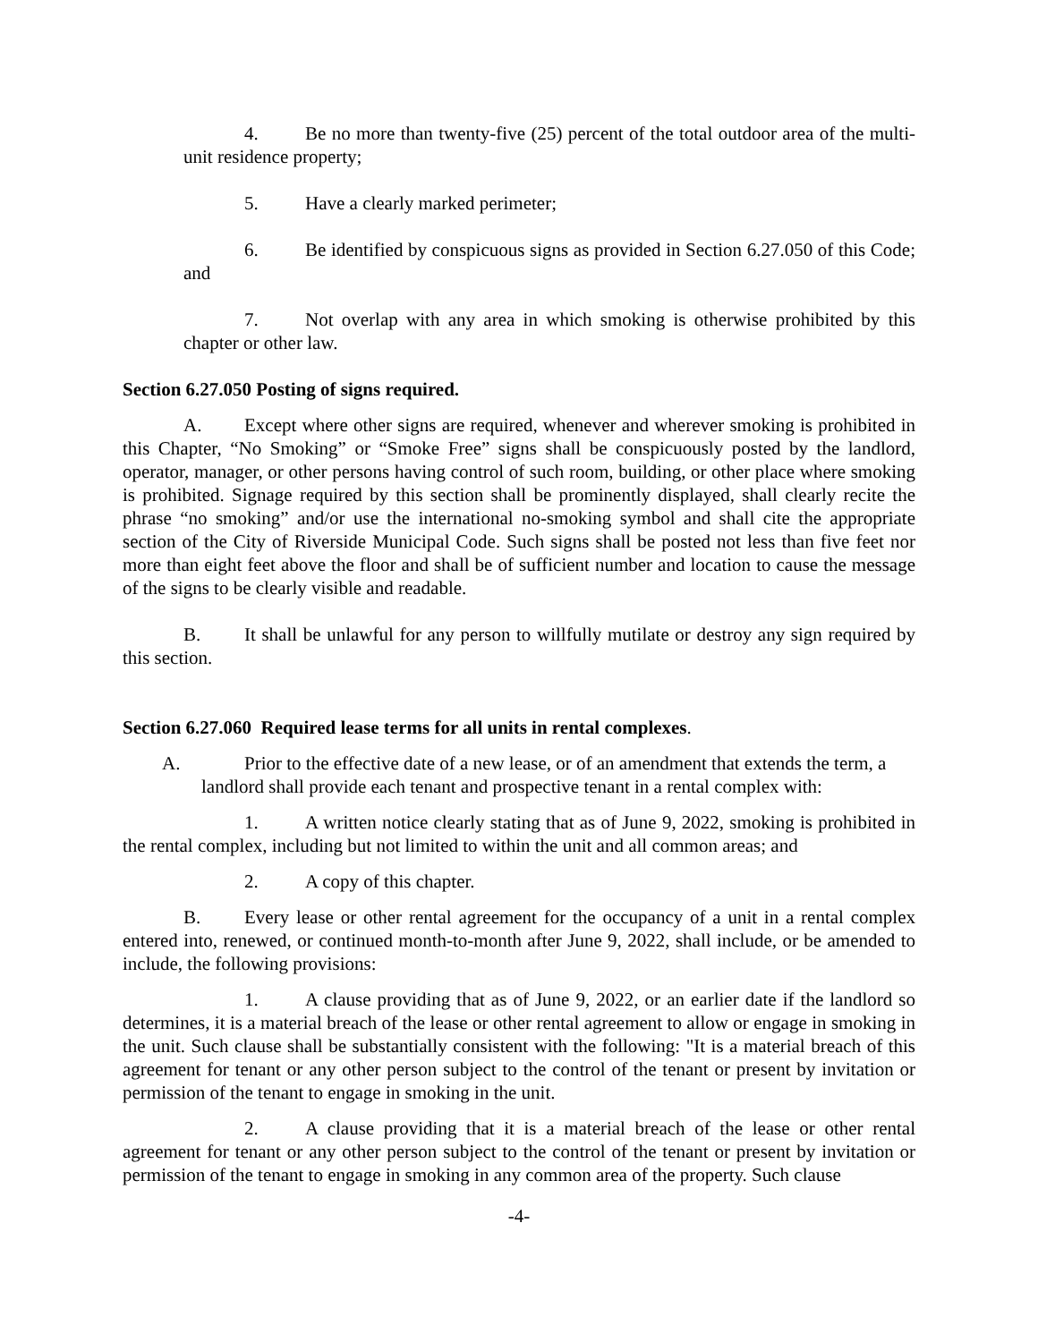4. Be no more than twenty-five (25) percent of the total outdoor area of the multi-unit residence property;
5. Have a clearly marked perimeter;
6. Be identified by conspicuous signs as provided in Section 6.27.050 of this Code; and
7. Not overlap with any area in which smoking is otherwise prohibited by this chapter or other law.
Section 6.27.050 Posting of signs required.
A. Except where other signs are required, whenever and wherever smoking is prohibited in this Chapter, “No Smoking” or “Smoke Free” signs shall be conspicuously posted by the landlord, operator, manager, or other persons having control of such room, building, or other place where smoking is prohibited. Signage required by this section shall be prominently displayed, shall clearly recite the phrase “no smoking” and/or use the international no-smoking symbol and shall cite the appropriate section of the City of Riverside Municipal Code. Such signs shall be posted not less than five feet nor more than eight feet above the floor and shall be of sufficient number and location to cause the message of the signs to be clearly visible and readable.
B. It shall be unlawful for any person to willfully mutilate or destroy any sign required by this section.
Section 6.27.060 Required lease terms for all units in rental complexes.
A. Prior to the effective date of a new lease, or of an amendment that extends the term, a landlord shall provide each tenant and prospective tenant in a rental complex with:
1. A written notice clearly stating that as of June 9, 2022, smoking is prohibited in the rental complex, including but not limited to within the unit and all common areas; and
2. A copy of this chapter.
B. Every lease or other rental agreement for the occupancy of a unit in a rental complex entered into, renewed, or continued month-to-month after June 9, 2022, shall include, or be amended to include, the following provisions:
1. A clause providing that as of June 9, 2022, or an earlier date if the landlord so determines, it is a material breach of the lease or other rental agreement to allow or engage in smoking in the unit. Such clause shall be substantially consistent with the following: "It is a material breach of this agreement for tenant or any other person subject to the control of the tenant or present by invitation or permission of the tenant to engage in smoking in the unit.
2. A clause providing that it is a material breach of the lease or other rental agreement for tenant or any other person subject to the control of the tenant or present by invitation or permission of the tenant to engage in smoking in any common area of the property. Such clause
-4-